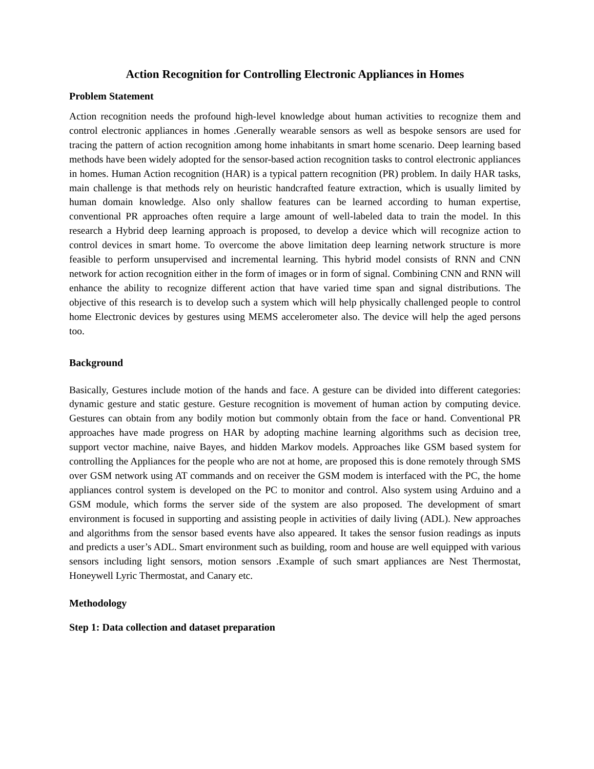Action Recognition for Controlling Electronic Appliances in Homes
Problem Statement
Action recognition needs the profound high-level knowledge about human activities to recognize them and control electronic appliances in homes .Generally wearable sensors as well as bespoke sensors are used for tracing the pattern of action recognition among home inhabitants in smart home scenario. Deep learning based methods have been widely adopted for the sensor-based action recognition tasks to control electronic appliances in homes. Human Action recognition (HAR) is a typical pattern recognition (PR) problem. In daily HAR tasks, main challenge is that methods rely on heuristic handcrafted feature extraction, which is usually limited by human domain knowledge. Also only shallow features can be learned according to human expertise, conventional PR approaches often require a large amount of well-labeled data to train the model. In this research a Hybrid deep learning approach is proposed, to develop a device which will recognize action to control devices in smart home. To overcome the above limitation deep learning network structure is more feasible to perform unsupervised and incremental learning. This hybrid model consists of RNN and CNN network for action recognition either in the form of images or in form of signal. Combining CNN and RNN will enhance the ability to recognize different action that have varied time span and signal distributions. The objective of this research is to develop such a system which will help physically challenged people to control home Electronic devices by gestures using MEMS accelerometer also. The device will help the aged persons too.
Background
Basically, Gestures include motion of the hands and face. A gesture can be divided into different categories: dynamic gesture and static gesture. Gesture recognition is movement of human action by computing device. Gestures can obtain from any bodily motion but commonly obtain from the face or hand. Conventional PR approaches have made progress on HAR by adopting machine learning algorithms such as decision tree, support vector machine, naive Bayes, and hidden Markov models. Approaches like GSM based system for controlling the Appliances for the people who are not at home, are proposed this is done remotely through SMS over GSM network using AT commands and on receiver the GSM modem is interfaced with the PC, the home appliances control system is developed on the PC to monitor and control. Also system using Arduino and a GSM module, which forms the server side of the system are also proposed. The development of smart environment is focused in supporting and assisting people in activities of daily living (ADL). New approaches and algorithms from the sensor based events have also appeared. It takes the sensor fusion readings as inputs and predicts a user’s ADL. Smart environment such as building, room and house are well equipped with various sensors including light sensors, motion sensors .Example of such smart appliances are Nest Thermostat, Honeywell Lyric Thermostat, and Canary etc.
Methodology
Step 1: Data collection and dataset preparation